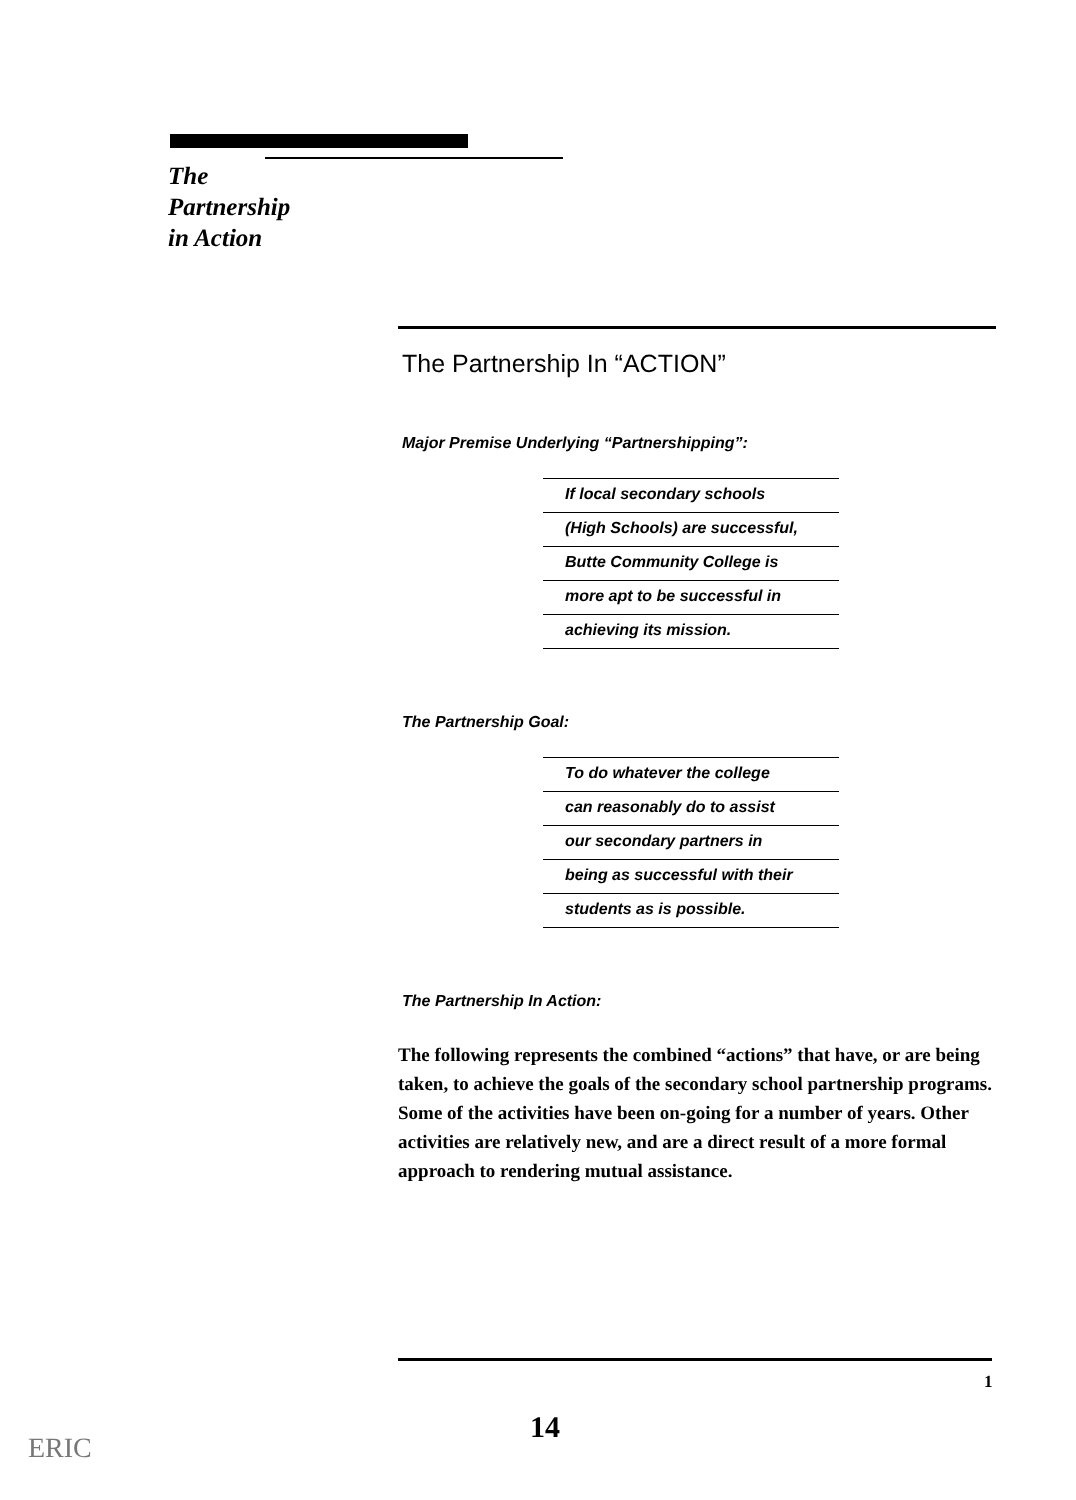The
Partnership
in Action
The Partnership In “ACTION”
Major Premise Underlying “Partnershipping”:
If local secondary schools
(High Schools) are successful,
Butte Community College is
more apt to be successful in
achieving its mission.
The Partnership Goal:
To do whatever the college
can reasonably do to assist
our secondary partners in
being as successful with their
students as is possible.
The Partnership In Action:
The following represents the combined “actions” that have, or are being taken, to achieve the goals of the secondary school partnership programs. Some of the activities have been on-going for a number of years. Other activities are relatively new, and are a direct result of a more formal approach to rendering mutual assistance.
1
14
ERIC